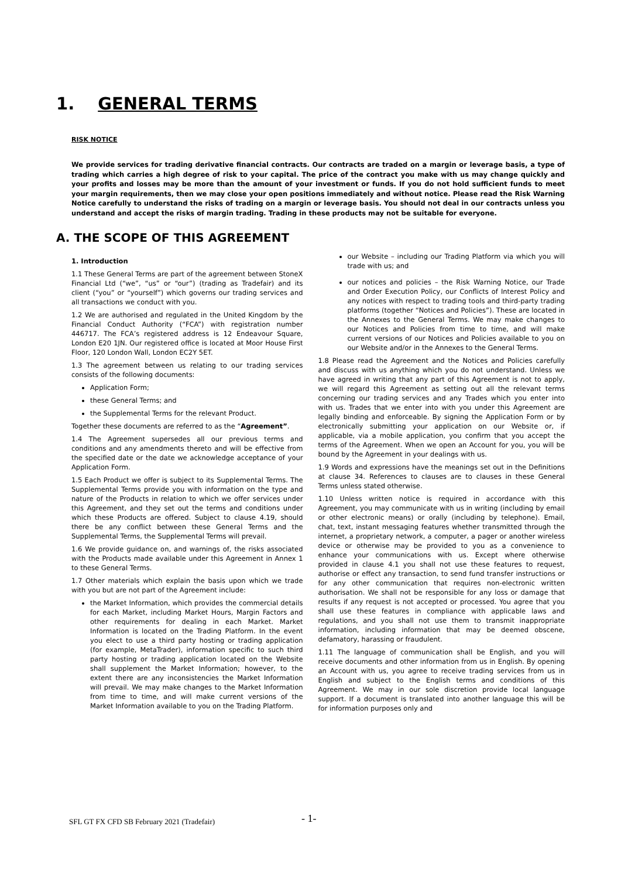1. GENERAL TERMS
RISK NOTICE
We provide services for trading derivative financial contracts. Our contracts are traded on a margin or leverage basis, a type of trading which carries a high degree of risk to your capital. The price of the contract you make with us may change quickly and your profits and losses may be more than the amount of your investment or funds. If you do not hold sufficient funds to meet your margin requirements, then we may close your open positions immediately and without notice. Please read the Risk Warning Notice carefully to understand the risks of trading on a margin or leverage basis. You should not deal in our contracts unless you understand and accept the risks of margin trading. Trading in these products may not be suitable for everyone.
A. THE SCOPE OF THIS AGREEMENT
1. Introduction
1.1 These General Terms are part of the agreement between StoneX Financial Ltd (“we”, “us” or “our”) (trading as Tradefair) and its client (“you” or “yourself”) which governs our trading services and all transactions we conduct with you.
1.2 We are authorised and regulated in the United Kingdom by the Financial Conduct Authority (“FCA”) with registration number 446717. The FCA’s registered address is 12 Endeavour Square, London E20 1JN. Our registered office is located at Moor House First Floor, 120 London Wall, London EC2Y 5ET.
1.3 The agreement between us relating to our trading services consists of the following documents:
Application Form;
these General Terms; and
the Supplemental Terms for the relevant Product.
Together these documents are referred to as the “Agreement”.
1.4 The Agreement supersedes all our previous terms and conditions and any amendments thereto and will be effective from the specified date or the date we acknowledge acceptance of your Application Form.
1.5 Each Product we offer is subject to its Supplemental Terms. The Supplemental Terms provide you with information on the type and nature of the Products in relation to which we offer services under this Agreement, and they set out the terms and conditions under which these Products are offered. Subject to clause 4.19, should there be any conflict between these General Terms and the Supplemental Terms, the Supplemental Terms will prevail.
1.6 We provide guidance on, and warnings of, the risks associated with the Products made available under this Agreement in Annex 1 to these General Terms.
1.7 Other materials which explain the basis upon which we trade with you but are not part of the Agreement include:
the Market Information, which provides the commercial details for each Market, including Market Hours, Margin Factors and other requirements for dealing in each Market. Market Information is located on the Trading Platform. In the event you elect to use a third party hosting or trading application (for example, MetaTrader), information specific to such third party hosting or trading application located on the Website shall supplement the Market Information; however, to the extent there are any inconsistencies the Market Information will prevail. We may make changes to the Market Information from time to time, and will make current versions of the Market Information available to you on the Trading Platform.
our Website – including our Trading Platform via which you will trade with us; and
our notices and policies – the Risk Warning Notice, our Trade and Order Execution Policy, our Conflicts of Interest Policy and any notices with respect to trading tools and third-party trading platforms (together “Notices and Policies”). These are located in the Annexes to the General Terms. We may make changes to our Notices and Policies from time to time, and will make current versions of our Notices and Policies available to you on our Website and/or in the Annexes to the General Terms.
1.8 Please read the Agreement and the Notices and Policies carefully and discuss with us anything which you do not understand. Unless we have agreed in writing that any part of this Agreement is not to apply, we will regard this Agreement as setting out all the relevant terms concerning our trading services and any Trades which you enter into with us. Trades that we enter into with you under this Agreement are legally binding and enforceable. By signing the Application Form or by electronically submitting your application on our Website or, if applicable, via a mobile application, you confirm that you accept the terms of the Agreement. When we open an Account for you, you will be bound by the Agreement in your dealings with us.
1.9 Words and expressions have the meanings set out in the Definitions at clause 34. References to clauses are to clauses in these General Terms unless stated otherwise.
1.10 Unless written notice is required in accordance with this Agreement, you may communicate with us in writing (including by email or other electronic means) or orally (including by telephone). Email, chat, text, instant messaging features whether transmitted through the internet, a proprietary network, a computer, a pager or another wireless device or otherwise may be provided to you as a convenience to enhance your communications with us. Except where otherwise provided in clause 4.1 you shall not use these features to request, authorise or effect any transaction, to send fund transfer instructions or for any other communication that requires non-electronic written authorisation. We shall not be responsible for any loss or damage that results if any request is not accepted or processed. You agree that you shall use these features in compliance with applicable laws and regulations, and you shall not use them to transmit inappropriate information, including information that may be deemed obscene, defamatory, harassing or fraudulent.
1.11 The language of communication shall be English, and you will receive documents and other information from us in English. By opening an Account with us, you agree to receive trading services from us in English and subject to the English terms and conditions of this Agreement. We may in our sole discretion provide local language support. If a document is translated into another language this will be for information purposes only and
- 1-
SFL GT FX CFD SB February 2021 (Tradefair)